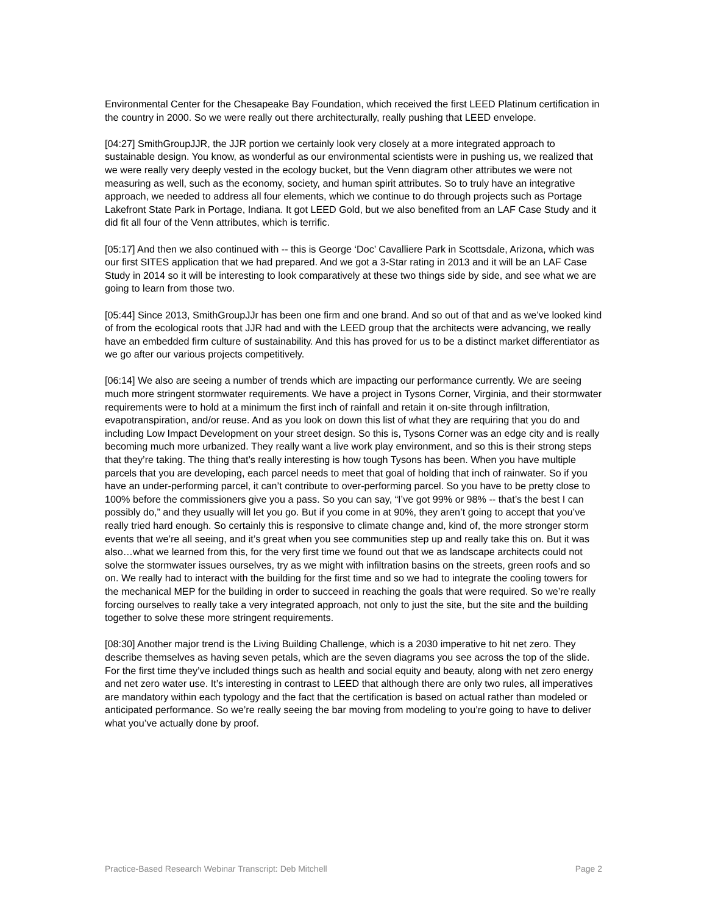Environmental Center for the Chesapeake Bay Foundation, which received the first LEED Platinum certification in the country in 2000. So we were really out there architecturally, really pushing that LEED envelope.
[04:27] SmithGroupJJR, the JJR portion we certainly look very closely at a more integrated approach to sustainable design. You know, as wonderful as our environmental scientists were in pushing us, we realized that we were really very deeply vested in the ecology bucket, but the Venn diagram other attributes we were not measuring as well, such as the economy, society, and human spirit attributes. So to truly have an integrative approach, we needed to address all four elements, which we continue to do through projects such as Portage Lakefront State Park in Portage, Indiana. It got LEED Gold, but we also benefited from an LAF Case Study and it did fit all four of the Venn attributes, which is terrific.
[05:17] And then we also continued with -- this is George ‘Doc’ Cavalliere Park in Scottsdale, Arizona, which was our first SITES application that we had prepared. And we got a 3-Star rating in 2013 and it will be an LAF Case Study in 2014 so it will be interesting to look comparatively at these two things side by side, and see what we are going to learn from those two.
[05:44] Since 2013, SmithGroupJJr has been one firm and one brand. And so out of that and as we’ve looked kind of from the ecological roots that JJR had and with the LEED group that the architects were advancing, we really have an embedded firm culture of sustainability. And this has proved for us to be a distinct market differentiator as we go after our various projects competitively.
[06:14] We also are seeing a number of trends which are impacting our performance currently. We are seeing much more stringent stormwater requirements. We have a project in Tysons Corner, Virginia, and their stormwater requirements were to hold at a minimum the first inch of rainfall and retain it on-site through infiltration, evapotranspiration, and/or reuse. And as you look on down this list of what they are requiring that you do and including Low Impact Development on your street design. So this is, Tysons Corner was an edge city and is really becoming much more urbanized. They really want a live work play environment, and so this is their strong steps that they’re taking. The thing that’s really interesting is how tough Tysons has been. When you have multiple parcels that you are developing, each parcel needs to meet that goal of holding that inch of rainwater. So if you have an under-performing parcel, it can’t contribute to over-performing parcel. So you have to be pretty close to 100% before the commissioners give you a pass. So you can say, “I’ve got 99% or 98% -- that’s the best I can possibly do,” and they usually will let you go. But if you come in at 90%, they aren’t going to accept that you’ve really tried hard enough. So certainly this is responsive to climate change and, kind of, the more stronger storm events that we’re all seeing, and it’s great when you see communities step up and really take this on. But it was also…what we learned from this, for the very first time we found out that we as landscape architects could not solve the stormwater issues ourselves, try as we might with infiltration basins on the streets, green roofs and so on. We really had to interact with the building for the first time and so we had to integrate the cooling towers for the mechanical MEP for the building in order to succeed in reaching the goals that were required. So we’re really forcing ourselves to really take a very integrated approach, not only to just the site, but the site and the building together to solve these more stringent requirements.
[08:30] Another major trend is the Living Building Challenge, which is a 2030 imperative to hit net zero. They describe themselves as having seven petals, which are the seven diagrams you see across the top of the slide. For the first time they’ve included things such as health and social equity and beauty, along with net zero energy and net zero water use. It’s interesting in contrast to LEED that although there are only two rules, all imperatives are mandatory within each typology and the fact that the certification is based on actual rather than modeled or anticipated performance. So we’re really seeing the bar moving from modeling to you’re going to have to deliver what you’ve actually done by proof.
Practice-Based Research Webinar Transcript: Deb Mitchell Page 2